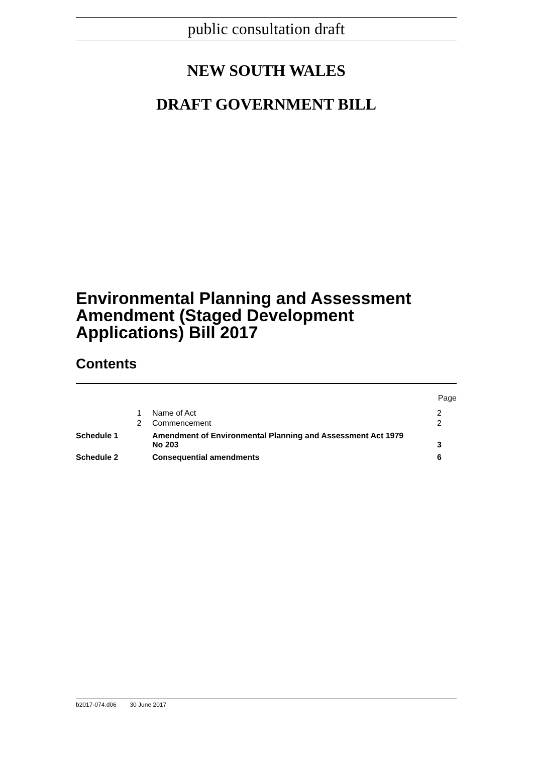public consultation draft
NEW SOUTH WALES
DRAFT GOVERNMENT BILL
Environmental Planning and Assessment Amendment (Staged Development Applications) Bill 2017
Contents
| | | | Page |
| | 1 | Name of Act | 2 |
| | 2 | Commencement | 2 |
| Schedule 1 | | Amendment of Environmental Planning and Assessment Act 1979 No 203 | 3 |
| Schedule 2 | | Consequential amendments | 6 |
b2017-074.d06 30 June 2017